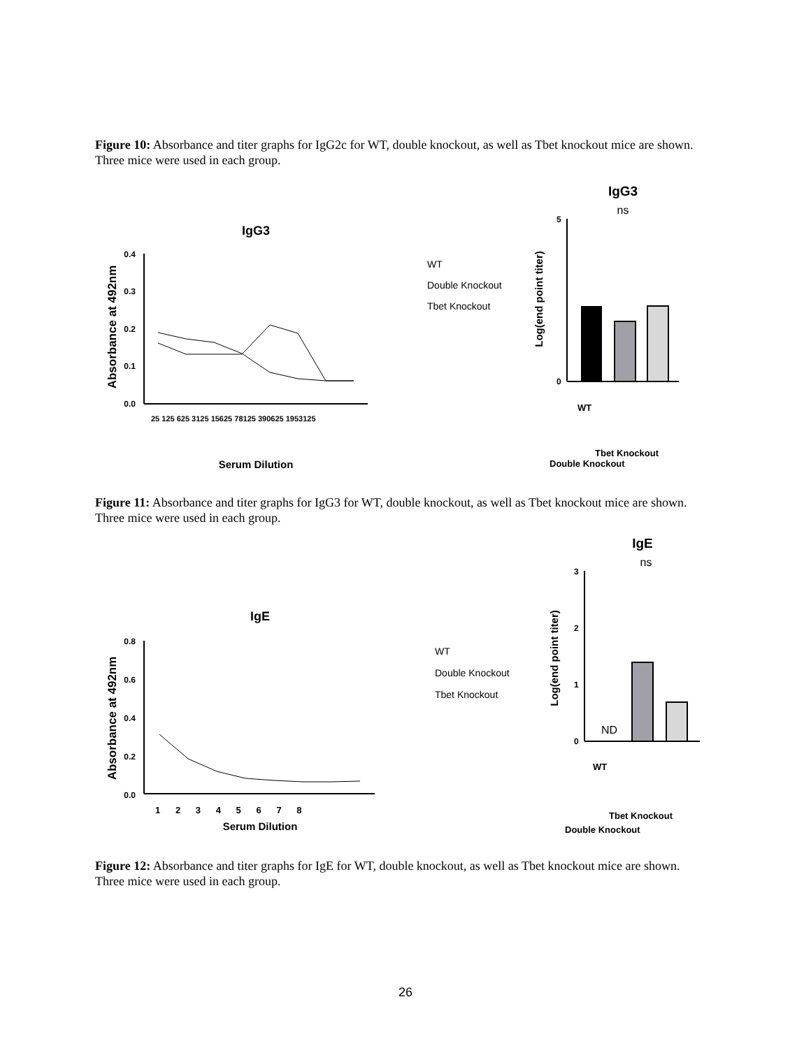Figure 10: Absorbance and titer graphs for IgG2c for WT, double knockout, as well as Tbet knockout mice are shown. Three mice were used in each group.
IgG3
Absorbance at 492nm
0.4
0.3
0.2
0.1
0.0
Serum Dilution
25 125 625 3125 15625 78125 390625 1953125
WT
Double Knockout
Tbet Knockout
IgG3
ns
Log(end point titer)
0
5
WT
Double Knockout
Tbet Knockout
Figure 11: Absorbance and titer graphs for IgG3 for WT, double knockout, as well as Tbet knockout mice are shown. Three mice were used in each group.
IgE
Absorbance at 492nm
0.8
0.6
0.4
0.2
0.0
1 2 3 4 5 6 7 8
Serum Dilution
WT
Double Knockout
Tbet Knockout
IgE
ns
Log(end point titer)
ND
3
2
1
0
WT
Double Knockout
Tbet Knockout
Figure 12: Absorbance and titer graphs for IgE for WT, double knockout, as well as Tbet knockout mice are shown. Three mice were used in each group.
26